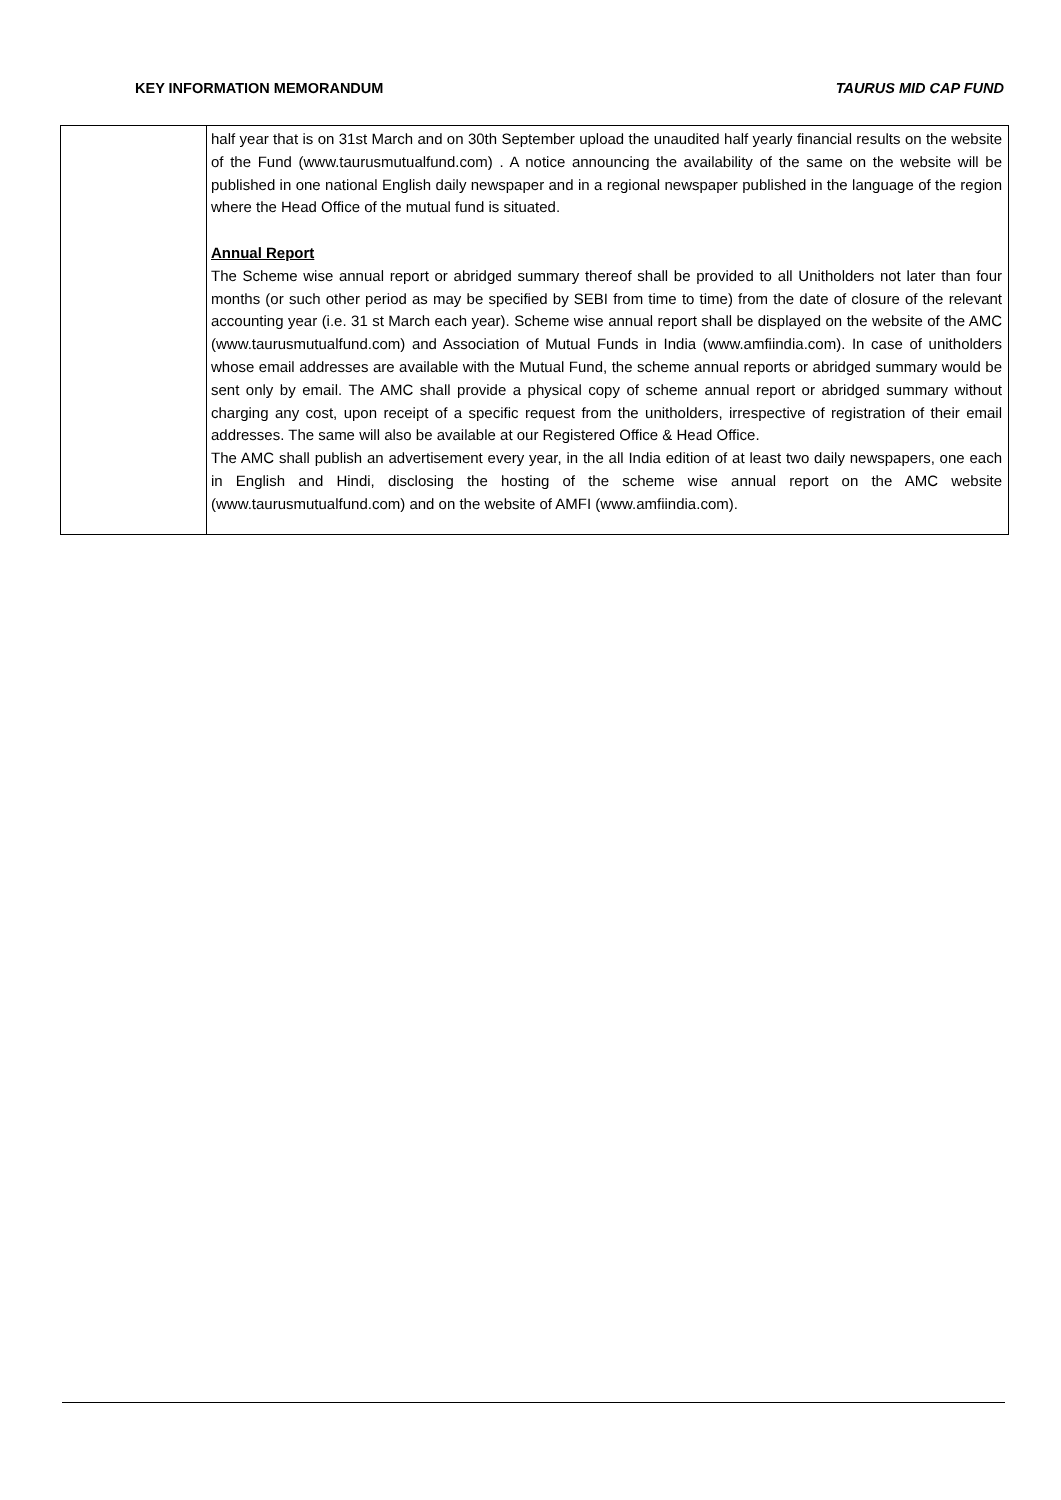KEY INFORMATION MEMORANDUM TAURUS MID CAP FUND
| | half year that is on 31st March and on 30th September upload the unaudited half yearly financial results on the website of the Fund (www.taurusmutualfund.com) . A notice announcing the availability of the same on the website will be published in one national English daily newspaper and in a regional newspaper published in the language of the region where the Head Office of the mutual fund is situated. Annual Report The Scheme wise annual report or abridged summary thereof shall be provided to all Unitholders not later than four months (or such other period as may be specified by SEBI from time to time) from the date of closure of the relevant accounting year (i.e. 31 st March each year). Scheme wise annual report shall be displayed on the website of the AMC (www.taurusmutualfund.com) and Association of Mutual Funds in India (www.amfiindia.com). In case of unitholders whose email addresses are available with the Mutual Fund, the scheme annual reports or abridged summary would be sent only by email. The AMC shall provide a physical copy of scheme annual report or abridged summary without charging any cost, upon receipt of a specific request from the unitholders, irrespective of registration of their email addresses. The same will also be available at our Registered Office & Head Office. The AMC shall publish an advertisement every year, in the all India edition of at least two daily newspapers, one each in English and Hindi, disclosing the hosting of the scheme wise annual report on the AMC website (www.taurusmutualfund.com) and on the website of AMFI (www.amfiindia.com). |